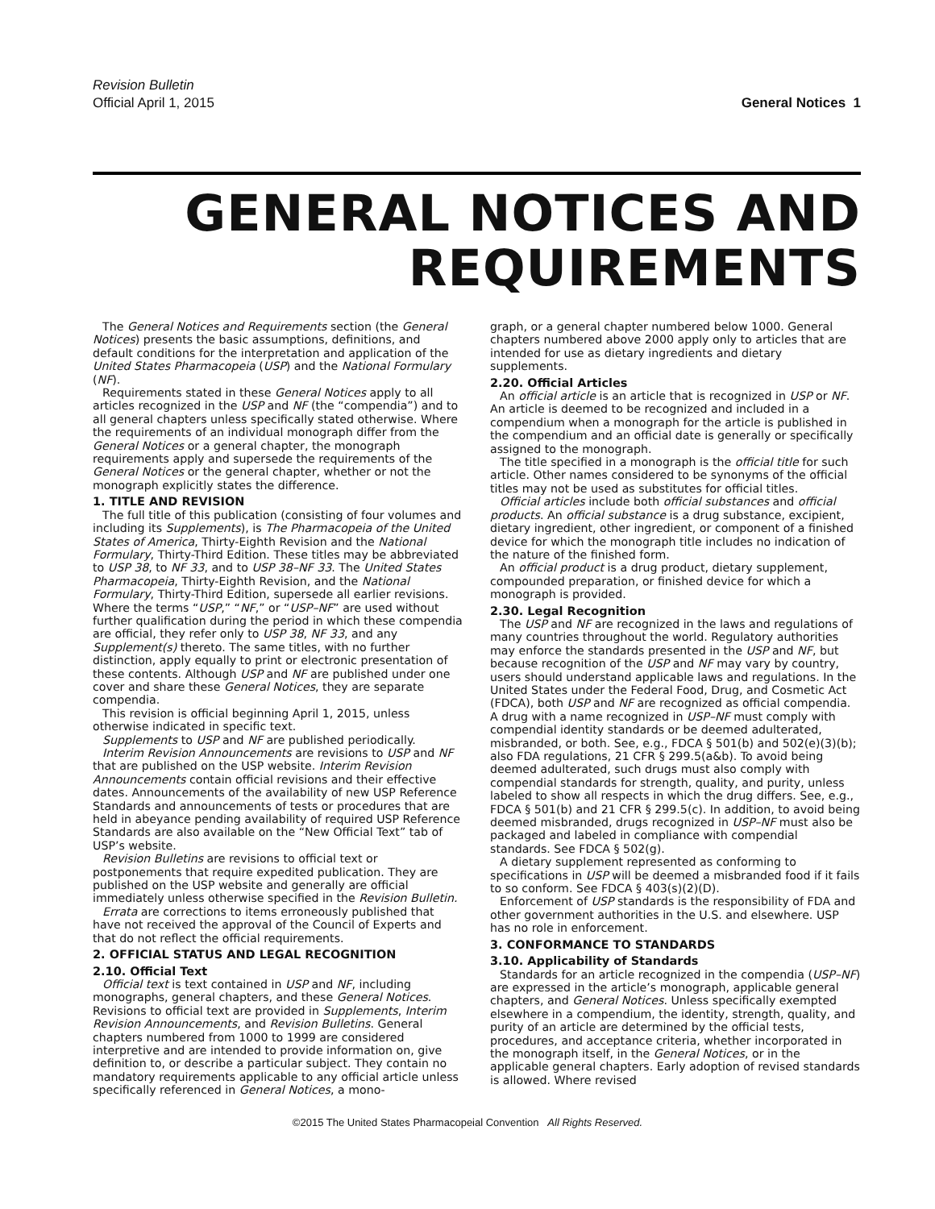Revision Bulletin
Official April 1, 2015
General Notices 1
GENERAL NOTICES AND REQUIREMENTS
The General Notices and Requirements section (the General Notices) presents the basic assumptions, definitions, and default conditions for the interpretation and application of the United States Pharmacopeia (USP) and the National Formulary (NF).
Requirements stated in these General Notices apply to all articles recognized in the USP and NF (the “compendia”) and to all general chapters unless specifically stated otherwise. Where the requirements of an individual monograph differ from the General Notices or a general chapter, the monograph requirements apply and supersede the requirements of the General Notices or the general chapter, whether or not the monograph explicitly states the difference.
1. TITLE AND REVISION
The full title of this publication (consisting of four volumes and including its Supplements), is The Pharmacopeia of the United States of America, Thirty-Eighth Revision and the National Formulary, Thirty-Third Edition. These titles may be abbreviated to USP 38, to NF 33, and to USP 38–NF 33. The United States Pharmacopeia, Thirty-Eighth Revision, and the National Formulary, Thirty-Third Edition, supersede all earlier revisions. Where the terms “USP,” “NF,” or “USP–NF” are used without further qualification during the period in which these compendia are official, they refer only to USP 38, NF 33, and any Supplement(s) thereto. The same titles, with no further distinction, apply equally to print or electronic presentation of these contents. Although USP and NF are published under one cover and share these General Notices, they are separate compendia.
This revision is official beginning April 1, 2015, unless otherwise indicated in specific text.
Supplements to USP and NF are published periodically.
Interim Revision Announcements are revisions to USP and NF that are published on the USP website. Interim Revision Announcements contain official revisions and their effective dates. Announcements of the availability of new USP Reference Standards and announcements of tests or procedures that are held in abeyance pending availability of required USP Reference Standards are also available on the “New Official Text” tab of USP’s website.
Revision Bulletins are revisions to official text or postponements that require expedited publication. They are published on the USP website and generally are official immediately unless otherwise specified in the Revision Bulletin.
Errata are corrections to items erroneously published that have not received the approval of the Council of Experts and that do not reflect the official requirements.
2. OFFICIAL STATUS AND LEGAL RECOGNITION
2.10. Official Text
Official text is text contained in USP and NF, including monographs, general chapters, and these General Notices. Revisions to official text are provided in Supplements, Interim Revision Announcements, and Revision Bulletins. General chapters numbered from 1000 to 1999 are considered interpretive and are intended to provide information on, give definition to, or describe a particular subject. They contain no mandatory requirements applicable to any official article unless specifically referenced in General Notices, a mono-
graph, or a general chapter numbered below 1000. General chapters numbered above 2000 apply only to articles that are intended for use as dietary ingredients and dietary supplements.
2.20. Official Articles
An official article is an article that is recognized in USP or NF. An article is deemed to be recognized and included in a compendium when a monograph for the article is published in the compendium and an official date is generally or specifically assigned to the monograph.
The title specified in a monograph is the official title for such article. Other names considered to be synonyms of the official titles may not be used as substitutes for official titles.
Official articles include both official substances and official products. An official substance is a drug substance, excipient, dietary ingredient, other ingredient, or component of a finished device for which the monograph title includes no indication of the nature of the finished form.
An official product is a drug product, dietary supplement, compounded preparation, or finished device for which a monograph is provided.
2.30. Legal Recognition
The USP and NF are recognized in the laws and regulations of many countries throughout the world. Regulatory authorities may enforce the standards presented in the USP and NF, but because recognition of the USP and NF may vary by country, users should understand applicable laws and regulations. In the United States under the Federal Food, Drug, and Cosmetic Act (FDCA), both USP and NF are recognized as official compendia. A drug with a name recognized in USP–NF must comply with compendial identity standards or be deemed adulterated, misbranded, or both. See, e.g., FDCA § 501(b) and 502(e)(3)(b); also FDA regulations, 21 CFR § 299.5(a&b). To avoid being deemed adulterated, such drugs must also comply with compendial standards for strength, quality, and purity, unless labeled to show all respects in which the drug differs. See, e.g., FDCA § 501(b) and 21 CFR § 299.5(c). In addition, to avoid being deemed misbranded, drugs recognized in USP–NF must also be packaged and labeled in compliance with compendial standards. See FDCA § 502(g).
A dietary supplement represented as conforming to specifications in USP will be deemed a misbranded food if it fails to so conform. See FDCA § 403(s)(2)(D).
Enforcement of USP standards is the responsibility of FDA and other government authorities in the U.S. and elsewhere. USP has no role in enforcement.
3. CONFORMANCE TO STANDARDS
3.10. Applicability of Standards
Standards for an article recognized in the compendia (USP–NF) are expressed in the article’s monograph, applicable general chapters, and General Notices. Unless specifically exempted elsewhere in a compendium, the identity, strength, quality, and purity of an article are determined by the official tests, procedures, and acceptance criteria, whether incorporated in the monograph itself, in the General Notices, or in the applicable general chapters. Early adoption of revised standards is allowed. Where revised
©2015 The United States Pharmacopeial Convention All Rights Reserved.